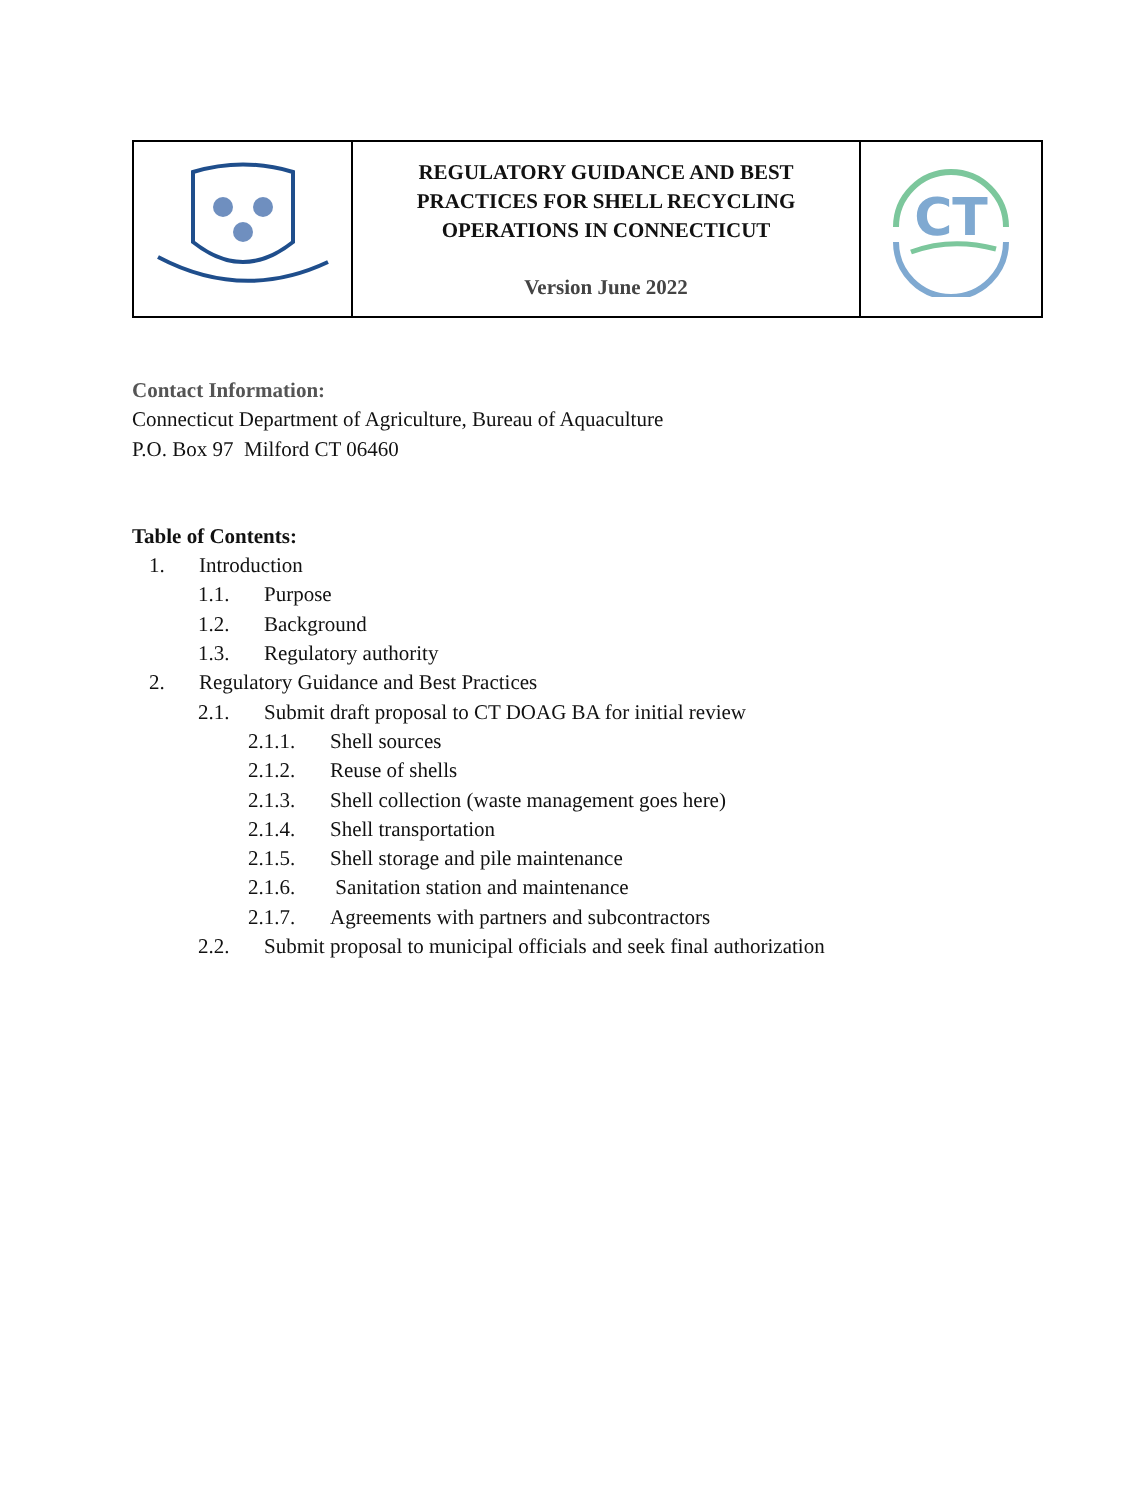| | REGULATORY GUIDANCE AND BEST PRACTICES FOR SHELL RECYCLING OPERATIONS IN CONNECTICUT Version June 2022 | CT |
Contact Information:
Connecticut Department of Agriculture, Bureau of Aquaculture
P.O. Box 97 Milford CT 06460
Table of Contents:
1. Introduction
1.1. Purpose
1.2. Background
1.3. Regulatory authority
2. Regulatory Guidance and Best Practices
2.1. Submit draft proposal to CT DOAG BA for initial review
2.1.1. Shell sources
2.1.2. Reuse of shells
2.1.3. Shell collection (waste management goes here)
2.1.4. Shell transportation
2.1.5. Shell storage and pile maintenance
2.1.6. Sanitation station and maintenance
2.1.7. Agreements with partners and subcontractors
2.2. Submit proposal to municipal officials and seek final authorization